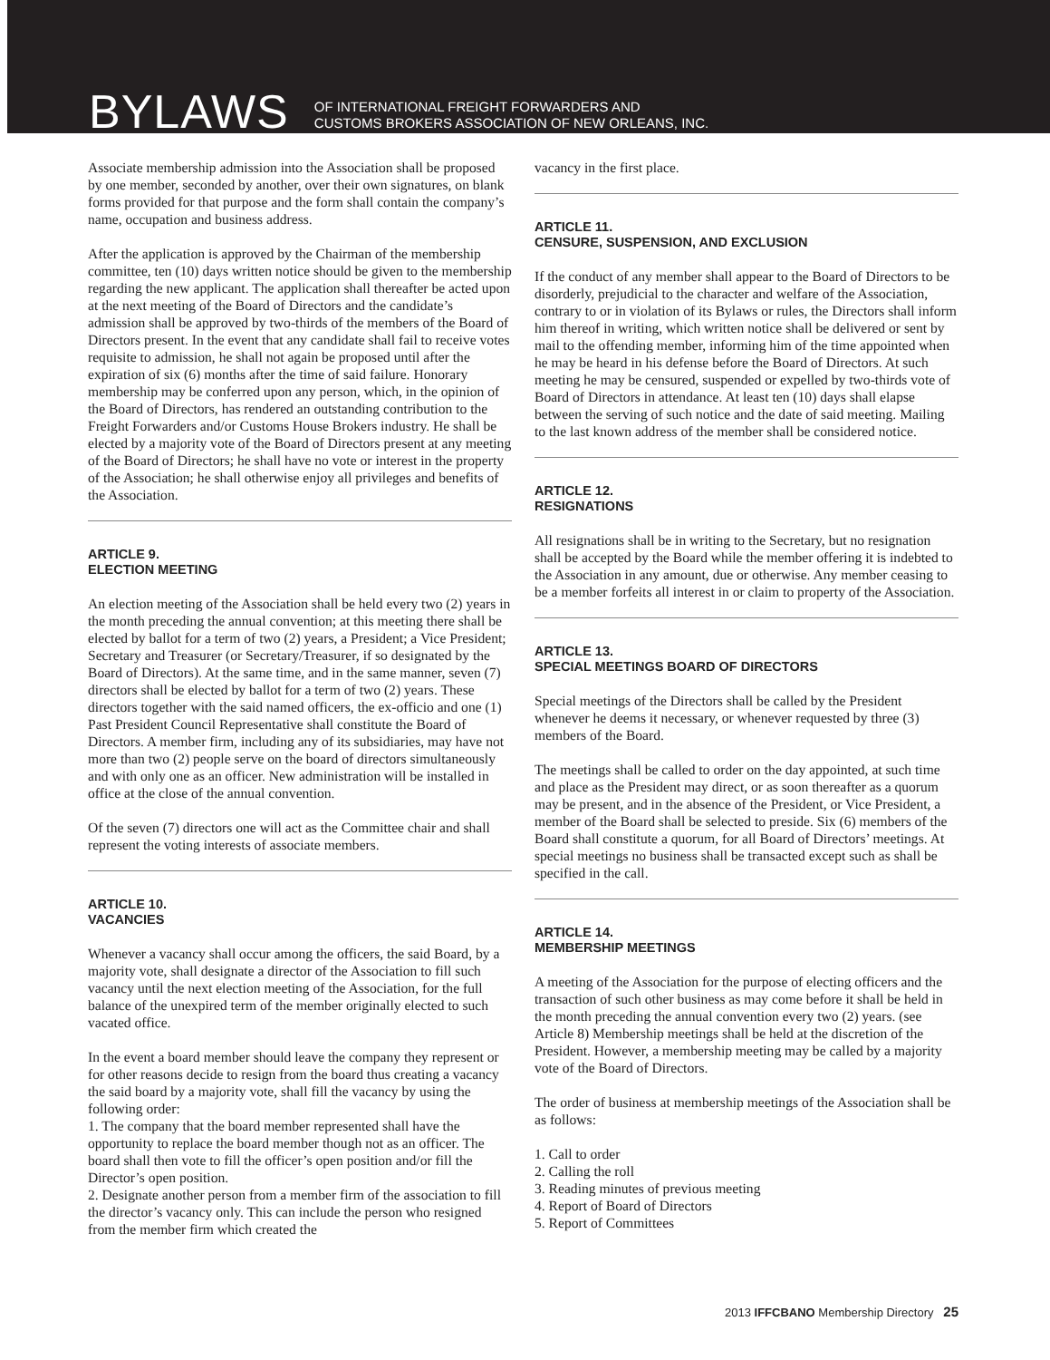BYLAWS OF INTERNATIONAL FREIGHT FORWARDERS AND
CUSTOMS BROKERS ASSOCIATION OF NEW ORLEANS, INC.
Associate membership admission into the Association shall be proposed by one member, seconded by another, over their own signatures, on blank forms provided for that purpose and the form shall contain the company’s name, occupation and business address.
After the application is approved by the Chairman of the membership committee, ten (10) days written notice should be given to the membership regarding the new applicant. The application shall thereafter be acted upon at the next meeting of the Board of Directors and the candidate’s admission shall be approved by two-thirds of the members of the Board of Directors present. In the event that any candidate shall fail to receive votes requisite to admission, he shall not again be proposed until after the expiration of six (6) months after the time of said failure. Honorary membership may be conferred upon any person, which, in the opinion of the Board of Directors, has rendered an outstanding contribution to the Freight Forwarders and/or Customs House Brokers industry. He shall be elected by a majority vote of the Board of Directors present at any meeting of the Board of Directors; he shall have no vote or interest in the property of the Association; he shall otherwise enjoy all privileges and benefits of the Association.
ARTICLE 9.
ELECTION MEETING
An election meeting of the Association shall be held every two (2) years in the month preceding the annual convention; at this meeting there shall be elected by ballot for a term of two (2) years, a President; a Vice President; Secretary and Treasurer (or Secretary/Treasurer, if so designated by the Board of Directors). At the same time, and in the same manner, seven (7) directors shall be elected by ballot for a term of two (2) years. These directors together with the said named officers, the ex-officio and one (1) Past President Council Representative shall constitute the Board of Directors. A member firm, including any of its subsidiaries, may have not more than two (2) people serve on the board of directors simultaneously and with only one as an officer. New administration will be installed in office at the close of the annual convention.
Of the seven (7) directors one will act as the Committee chair and shall represent the voting interests of associate members.
ARTICLE 10.
VACANCIES
Whenever a vacancy shall occur among the officers, the said Board, by a majority vote, shall designate a director of the Association to fill such vacancy until the next election meeting of the Association, for the full balance of the unexpired term of the member originally elected to such vacated office.
In the event a board member should leave the company they represent or for other reasons decide to resign from the board thus creating a vacancy the said board by a majority vote, shall fill the vacancy by using the following order:
1. The company that the board member represented shall have the opportunity to replace the board member though not as an officer. The board shall then vote to fill the officer’s open position and/or fill the Director’s open position.
2. Designate another person from a member firm of the association to fill the director’s vacancy only. This can include the person who resigned from the member firm which created the
vacancy in the first place.
ARTICLE 11.
CENSURE, SUSPENSION, AND EXCLUSION
If the conduct of any member shall appear to the Board of Directors to be disorderly, prejudicial to the character and welfare of the Association, contrary to or in violation of its Bylaws or rules, the Directors shall inform him thereof in writing, which written notice shall be delivered or sent by mail to the offending member, informing him of the time appointed when he may be heard in his defense before the Board of Directors. At such meeting he may be censured, suspended or expelled by two-thirds vote of Board of Directors in attendance. At least ten (10) days shall elapse between the serving of such notice and the date of said meeting. Mailing to the last known address of the member shall be considered notice.
ARTICLE 12.
RESIGNATIONS
All resignations shall be in writing to the Secretary, but no resignation shall be accepted by the Board while the member offering it is indebted to the Association in any amount, due or otherwise. Any member ceasing to be a member forfeits all interest in or claim to property of the Association.
ARTICLE 13.
SPECIAL MEETINGS BOARD OF DIRECTORS
Special meetings of the Directors shall be called by the President whenever he deems it necessary, or whenever requested by three (3) members of the Board.
The meetings shall be called to order on the day appointed, at such time and place as the President may direct, or as soon thereafter as a quorum may be present, and in the absence of the President, or Vice President, a member of the Board shall be selected to preside. Six (6) members of the Board shall constitute a quorum, for all Board of Directors’ meetings. At special meetings no business shall be transacted except such as shall be specified in the call.
ARTICLE 14.
MEMBERSHIP MEETINGS
A meeting of the Association for the purpose of electing officers and the transaction of such other business as may come before it shall be held in the month preceding the annual convention every two (2) years. (see Article 8) Membership meetings shall be held at the discretion of the President. However, a membership meeting may be called by a majority vote of the Board of Directors.
The order of business at membership meetings of the Association shall be as follows:
1. Call to order
2. Calling the roll
3. Reading minutes of previous meeting
4. Report of Board of Directors
5. Report of Committees
2013 IFFCBANO Membership Directory 25